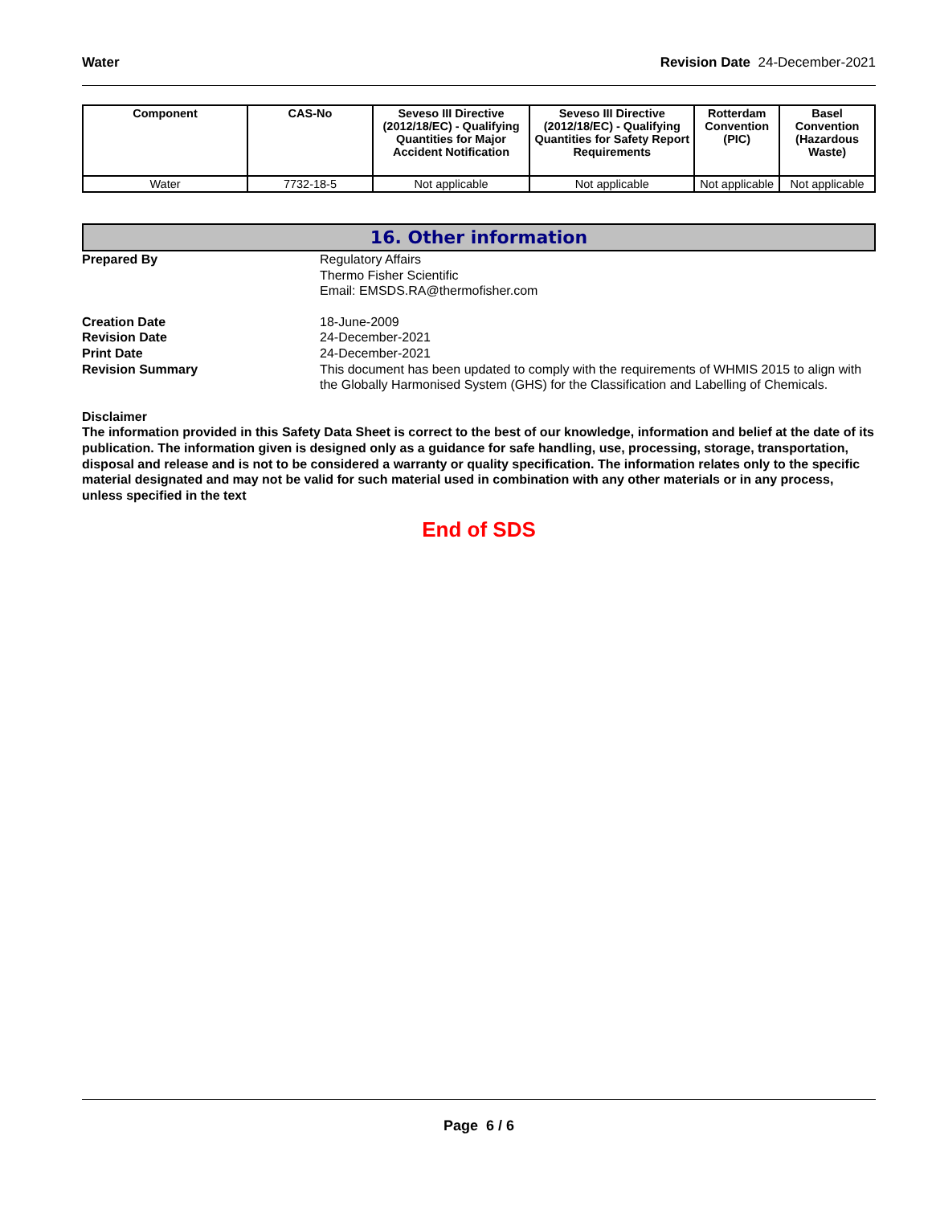Water Revision Date 24-December-2021
| Component | CAS-No | Seveso III Directive (2012/18/EC) - Qualifying Quantities for Major Accident Notification | Seveso III Directive (2012/18/EC) - Qualifying Quantities for Safety Report Requirements | Rotterdam Convention (PIC) | Basel Convention (Hazardous Waste) |
| --- | --- | --- | --- | --- | --- |
| Water | 7732-18-5 | Not applicable | Not applicable | Not applicable | Not applicable |
16. Other information
Prepared By Regulatory Affairs
Thermo Fisher Scientific
Email: EMSDS.RA@thermofisher.com
Creation Date
Revision Date
Print Date
Revision Summary
18-June-2009
24-December-2021
24-December-2021
This document has been updated to comply with the requirements of WHMIS 2015 to align with the Globally Harmonised System (GHS) for the Classification and Labelling of Chemicals.
Disclaimer
The information provided in this Safety Data Sheet is correct to the best of our knowledge, information and belief at the date of its publication. The information given is designed only as a guidance for safe handling, use, processing, storage, transportation, disposal and release and is not to be considered a warranty or quality specification. The information relates only to the specific material designated and may not be valid for such material used in combination with any other materials or in any process, unless specified in the text
End of SDS
Page 6 / 6